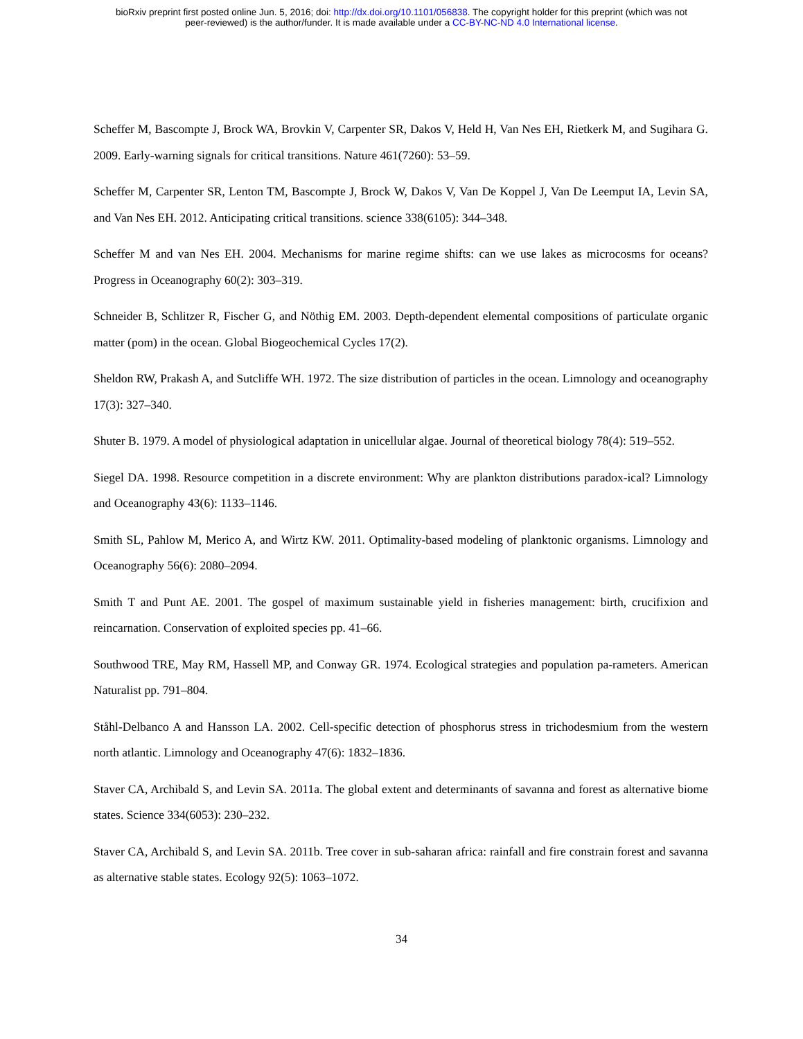bioRxiv preprint first posted online Jun. 5, 2016; doi: http://dx.doi.org/10.1101/056838. The copyright holder for this preprint (which was not
peer-reviewed) is the author/funder. It is made available under a CC-BY-NC-ND 4.0 International license.
Scheffer M, Bascompte J, Brock WA, Brovkin V, Carpenter SR, Dakos V, Held H, Van Nes EH, Rietkerk M, and Sugihara G. 2009. Early-warning signals for critical transitions. Nature 461(7260): 53–59.
Scheffer M, Carpenter SR, Lenton TM, Bascompte J, Brock W, Dakos V, Van De Koppel J, Van De Leemput IA, Levin SA, and Van Nes EH. 2012. Anticipating critical transitions. science 338(6105): 344–348.
Scheffer M and van Nes EH. 2004. Mechanisms for marine regime shifts: can we use lakes as microcosms for oceans? Progress in Oceanography 60(2): 303–319.
Schneider B, Schlitzer R, Fischer G, and Nöthig EM. 2003. Depth-dependent elemental compositions of particulate organic matter (pom) in the ocean. Global Biogeochemical Cycles 17(2).
Sheldon RW, Prakash A, and Sutcliffe WH. 1972. The size distribution of particles in the ocean. Limnology and oceanography 17(3): 327–340.
Shuter B. 1979. A model of physiological adaptation in unicellular algae. Journal of theoretical biology 78(4): 519–552.
Siegel DA. 1998. Resource competition in a discrete environment: Why are plankton distributions paradox-ical? Limnology and Oceanography 43(6): 1133–1146.
Smith SL, Pahlow M, Merico A, and Wirtz KW. 2011. Optimality-based modeling of planktonic organisms. Limnology and Oceanography 56(6): 2080–2094.
Smith T and Punt AE. 2001. The gospel of maximum sustainable yield in fisheries management: birth, crucifixion and reincarnation. Conservation of exploited species pp. 41–66.
Southwood TRE, May RM, Hassell MP, and Conway GR. 1974. Ecological strategies and population pa-rameters. American Naturalist pp. 791–804.
Ståhl-Delbanco A and Hansson LA. 2002. Cell-specific detection of phosphorus stress in trichodesmium from the western north atlantic. Limnology and Oceanography 47(6): 1832–1836.
Staver CA, Archibald S, and Levin SA. 2011a. The global extent and determinants of savanna and forest as alternative biome states. Science 334(6053): 230–232.
Staver CA, Archibald S, and Levin SA. 2011b. Tree cover in sub-saharan africa: rainfall and fire constrain forest and savanna as alternative stable states. Ecology 92(5): 1063–1072.
34